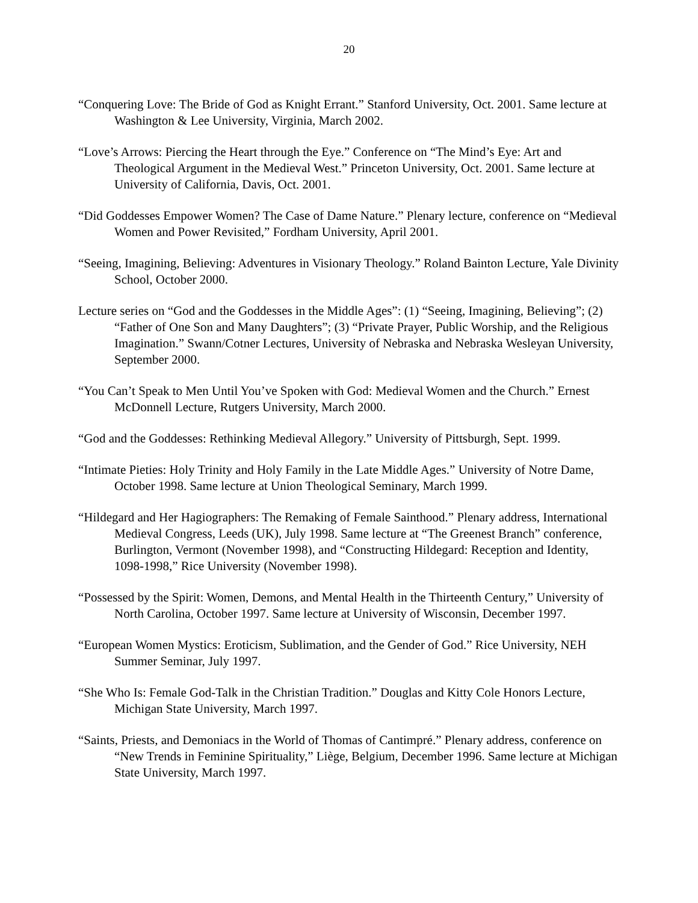20
“Conquering Love: The Bride of God as Knight Errant.” Stanford University, Oct. 2001. Same lecture at Washington & Lee University, Virginia, March 2002.
“Love’s Arrows: Piercing the Heart through the Eye.” Conference on “The Mind’s Eye: Art and Theological Argument in the Medieval West.” Princeton University, Oct. 2001. Same lecture at University of California, Davis, Oct. 2001.
“Did Goddesses Empower Women? The Case of Dame Nature.” Plenary lecture, conference on “Medieval Women and Power Revisited,” Fordham University, April 2001.
“Seeing, Imagining, Believing: Adventures in Visionary Theology.” Roland Bainton Lecture, Yale Divinity School, October 2000.
Lecture series on “God and the Goddesses in the Middle Ages”: (1) “Seeing, Imagining, Believing”; (2) “Father of One Son and Many Daughters”; (3) “Private Prayer, Public Worship, and the Religious Imagination.” Swann/Cotner Lectures, University of Nebraska and Nebraska Wesleyan University, September 2000.
“You Can’t Speak to Men Until You’ve Spoken with God: Medieval Women and the Church.” Ernest McDonnell Lecture, Rutgers University, March 2000.
“God and the Goddesses: Rethinking Medieval Allegory.” University of Pittsburgh, Sept. 1999.
“Intimate Pieties: Holy Trinity and Holy Family in the Late Middle Ages.” University of Notre Dame, October 1998. Same lecture at Union Theological Seminary, March 1999.
“Hildegard and Her Hagiographers: The Remaking of Female Sainthood.” Plenary address, International Medieval Congress, Leeds (UK), July 1998. Same lecture at “The Greenest Branch” conference, Burlington, Vermont (November 1998), and “Constructing Hildegard: Reception and Identity, 1098-1998,” Rice University (November 1998).
“Possessed by the Spirit: Women, Demons, and Mental Health in the Thirteenth Century,” University of North Carolina, October 1997. Same lecture at University of Wisconsin, December 1997.
“European Women Mystics: Eroticism, Sublimation, and the Gender of God.” Rice University, NEH Summer Seminar, July 1997.
“She Who Is: Female God-Talk in the Christian Tradition.” Douglas and Kitty Cole Honors Lecture, Michigan State University, March 1997.
“Saints, Priests, and Demoniacs in the World of Thomas of Cantimpré.” Plenary address, conference on “New Trends in Feminine Spirituality,” Liège, Belgium, December 1996. Same lecture at Michigan State University, March 1997.